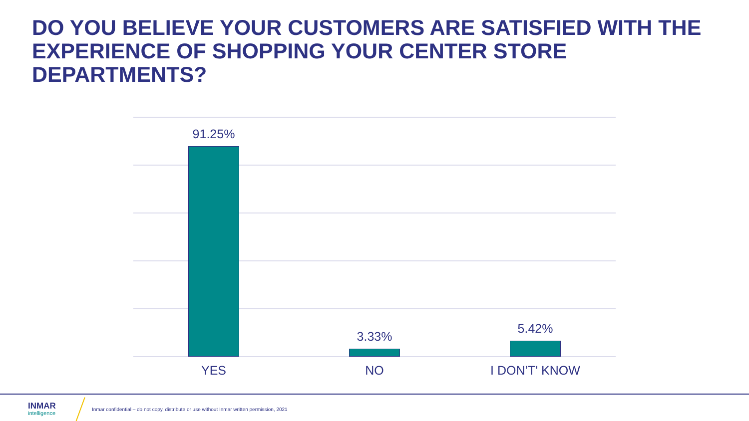DO YOU BELIEVE YOUR CUSTOMERS ARE SATISFIED WITH THE EXPERIENCE OF SHOPPING YOUR CENTER STORE DEPARTMENTS?
91.25% 3.33% 5.42%
YES NO I DON’T' KNOW
INMAR
intelligence
Inmar confidential – do not copy, distribute or use without Inmar written permission, 2021